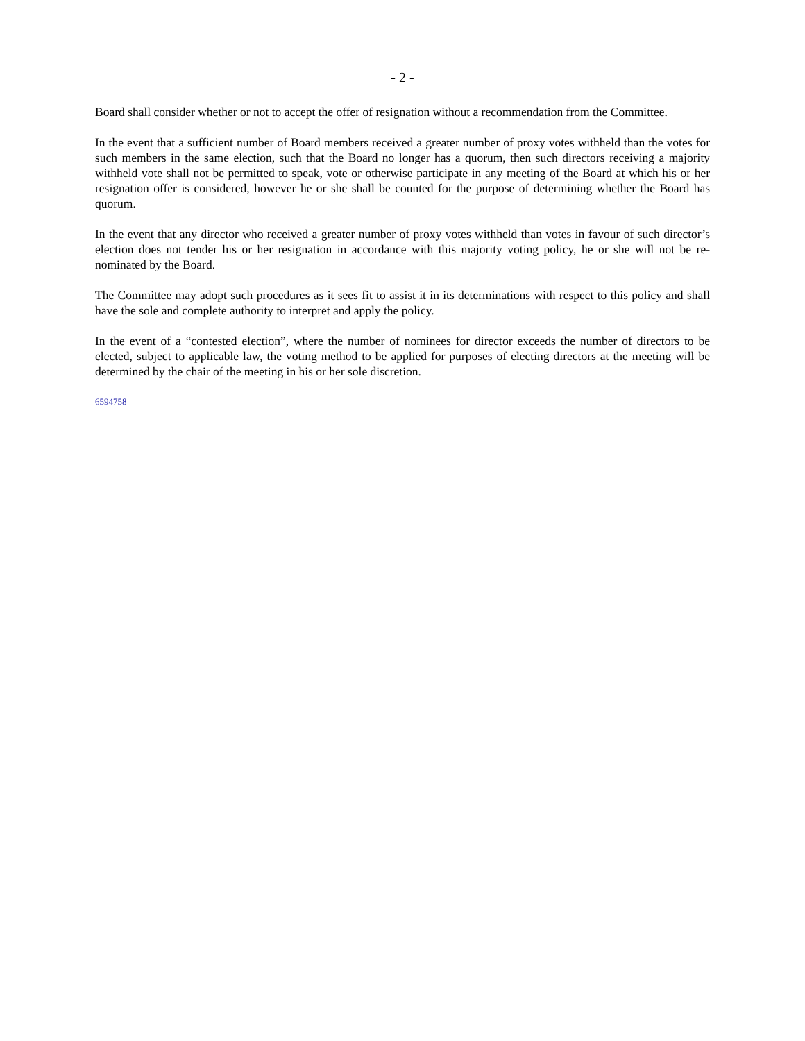- 2 -
Board shall consider whether or not to accept the offer of resignation without a recommendation from the Committee.
In the event that a sufficient number of Board members received a greater number of proxy votes withheld than the votes for such members in the same election, such that the Board no longer has a quorum, then such directors receiving a majority withheld vote shall not be permitted to speak, vote or otherwise participate in any meeting of the Board at which his or her resignation offer is considered, however he or she shall be counted for the purpose of determining whether the Board has quorum.
In the event that any director who received a greater number of proxy votes withheld than votes in favour of such director’s election does not tender his or her resignation in accordance with this majority voting policy, he or she will not be re-nominated by the Board.
The Committee may adopt such procedures as it sees fit to assist it in its determinations with respect to this policy and shall have the sole and complete authority to interpret and apply the policy.
In the event of a “contested election”, where the number of nominees for director exceeds the number of directors to be elected, subject to applicable law, the voting method to be applied for purposes of electing directors at the meeting will be determined by the chair of the meeting in his or her sole discretion.
6594758